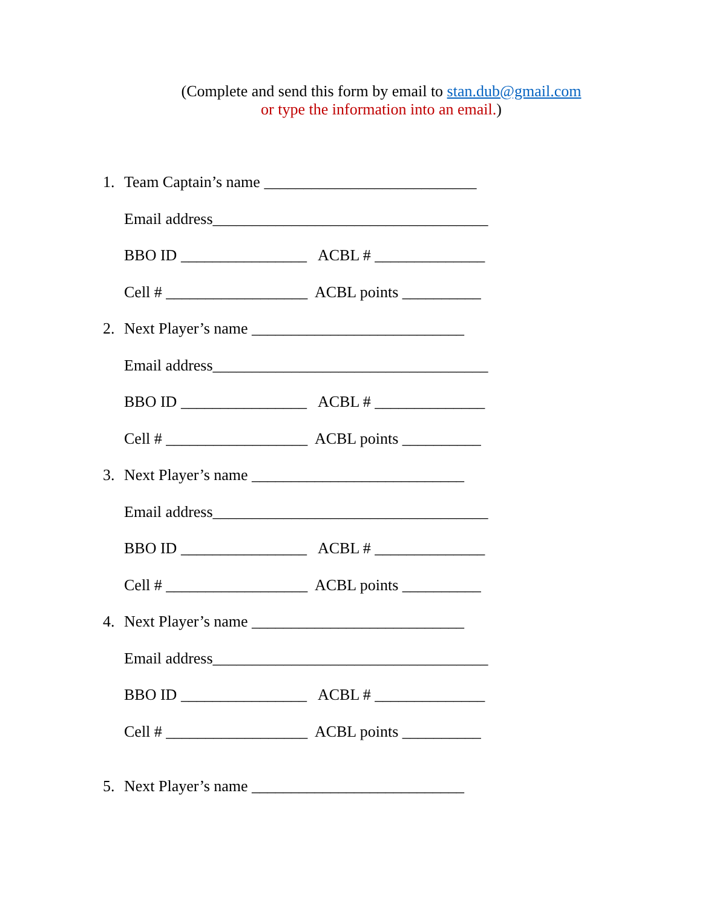(Complete and send this form by email to stan.dub@gmail.com
or type the information into an email.)
1. Team Captain’s name ___________________________
Email address___________________________________
BBO ID ________________ ACBL # ______________
Cell # __________________ ACBL points __________
2. Next Player’s name ___________________________
Email address___________________________________
BBO ID ________________ ACBL # ______________
Cell # __________________ ACBL points __________
3. Next Player’s name ___________________________
Email address___________________________________
BBO ID ________________ ACBL # ______________
Cell # __________________ ACBL points __________
4. Next Player’s name ___________________________
Email address___________________________________
BBO ID ________________ ACBL # ______________
Cell # __________________ ACBL points __________
5. Next Player’s name ___________________________